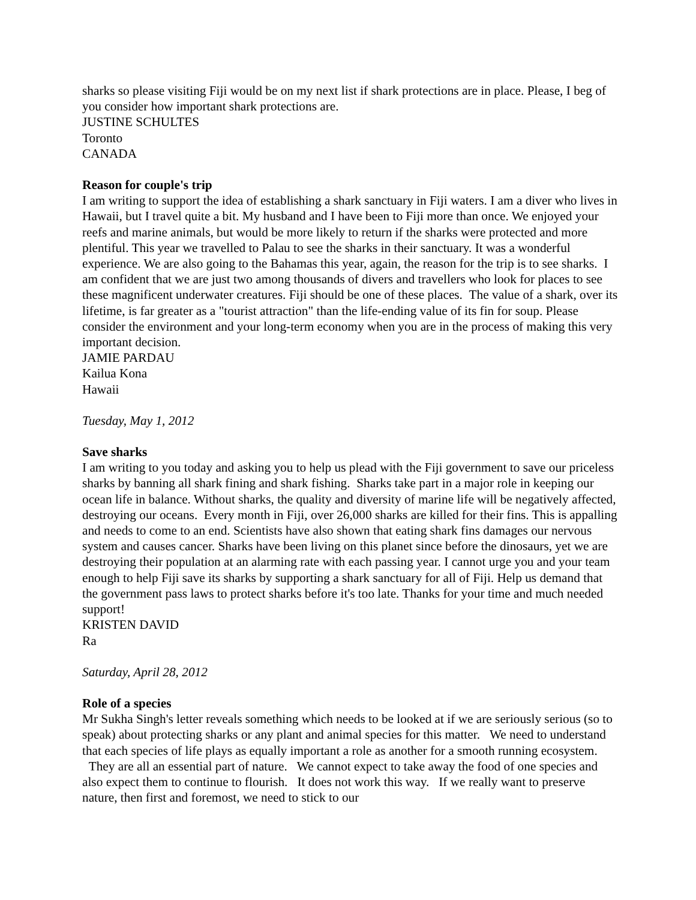sharks so please visiting Fiji would be on my next list if shark protections are in place. Please, I beg of you consider how important shark protections are.
JUSTINE SCHULTES
Toronto
CANADA
Reason for couple's trip
I am writing to support the idea of establishing a shark sanctuary in Fiji waters. I am a diver who lives in Hawaii, but I travel quite a bit. My husband and I have been to Fiji more than once. We enjoyed your reefs and marine animals, but would be more likely to return if the sharks were protected and more plentiful. This year we travelled to Palau to see the sharks in their sanctuary. It was a wonderful experience. We are also going to the Bahamas this year, again, the reason for the trip is to see sharks. I am confident that we are just two among thousands of divers and travellers who look for places to see these magnificent underwater creatures. Fiji should be one of these places. The value of a shark, over its lifetime, is far greater as a "tourist attraction" than the life-ending value of its fin for soup. Please consider the environment and your long-term economy when you are in the process of making this very important decision.
JAMIE PARDAU
Kailua Kona
Hawaii
Tuesday, May 1, 2012
Save sharks
I am writing to you today and asking you to help us plead with the Fiji government to save our priceless sharks by banning all shark fining and shark fishing. Sharks take part in a major role in keeping our ocean life in balance. Without sharks, the quality and diversity of marine life will be negatively affected, destroying our oceans. Every month in Fiji, over 26,000 sharks are killed for their fins. This is appalling and needs to come to an end. Scientists have also shown that eating shark fins damages our nervous system and causes cancer. Sharks have been living on this planet since before the dinosaurs, yet we are destroying their population at an alarming rate with each passing year. I cannot urge you and your team enough to help Fiji save its sharks by supporting a shark sanctuary for all of Fiji. Help us demand that the government pass laws to protect sharks before it's too late. Thanks for your time and much needed support!
KRISTEN DAVID
Ra
Saturday, April 28, 2012
Role of a species
Mr Sukha Singh's letter reveals something which needs to be looked at if we are seriously serious (so to speak) about protecting sharks or any plant and animal species for this matter. We need to understand that each species of life plays as equally important a role as another for a smooth running ecosystem. They are all an essential part of nature. We cannot expect to take away the food of one species and also expect them to continue to flourish. It does not work this way. If we really want to preserve nature, then first and foremost, we need to stick to our